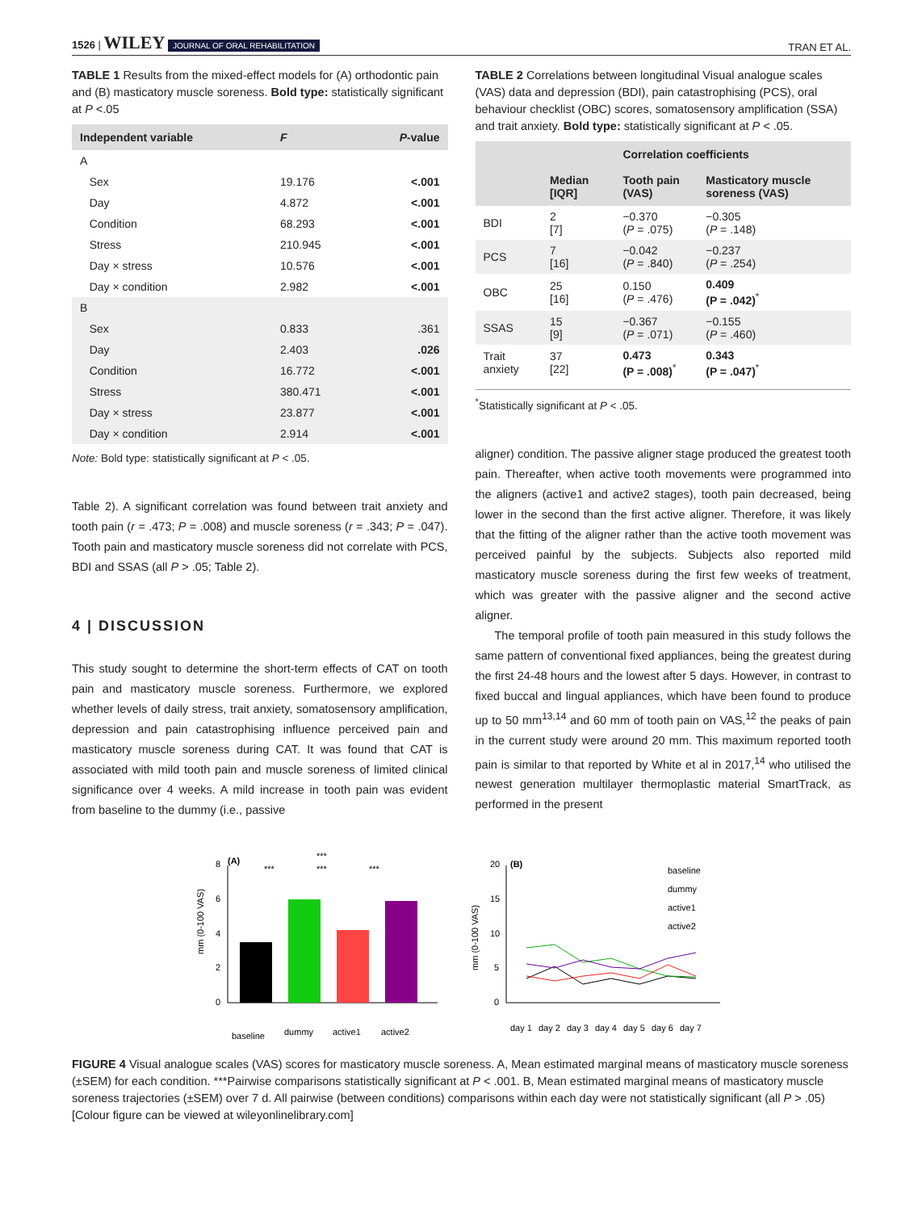1526 | WILEY JOURNAL OF ORAL REHABILITATION TRAN ET AL.
TABLE 1 Results from the mixed-effect models for (A) orthodontic pain and (B) masticatory muscle soreness. Bold type: statistically significant at P <.05
| Independent variable | F | P -value |
| --- | --- | --- |
| A | | |
| Sex | 19.176 | <.001 |
| Day | 4.872 | <.001 |
| Condition | 68.293 | <.001 |
| Stress | 210.945 | <.001 |
| Day × stress | 10.576 | <.001 |
| Day × condition | 2.982 | <.001 |
| B | | |
| Sex | 0.833 | .361 |
| Day | 2.403 | .026 |
| Condition | 16.772 | <.001 |
| Stress | 380.471 | <.001 |
| Day × stress | 23.877 | <.001 |
| Day × condition | 2.914 | <.001 |
Note: Bold type: statistically significant at P < .05.
Table 2). A significant correlation was found between trait anxiety and tooth pain (r = .473; P = .008) and muscle soreness (r = .343; P = .047). Tooth pain and masticatory muscle soreness did not correlate with PCS, BDI and SSAS (all P > .05; Table 2).
4 | DISCUSSION
This study sought to determine the short-term effects of CAT on tooth pain and masticatory muscle soreness. Furthermore, we explored whether levels of daily stress, trait anxiety, somatosensory amplification, depression and pain catastrophising influence perceived pain and masticatory muscle soreness during CAT. It was found that CAT is associated with mild tooth pain and muscle soreness of limited clinical significance over 4 weeks. A mild increase in tooth pain was evident from baseline to the dummy (i.e., passive
TABLE 2 Correlations between longitudinal Visual analogue scales (VAS) data and depression (BDI), pain catastrophising (PCS), oral behaviour checklist (OBC) scores, somatosensory amplification (SSA) and trait anxiety. Bold type: statistically significant at P < .05.
| | | Correlation coefficients | |
| --- | --- | --- | --- |
| | Median [IQR] | Tooth pain (VAS) | Masticatory muscle soreness (VAS) |
| BDI | 2 [7] | −0.370 ( P = .075) | −0.305 ( P = .148) |
| PCS | 7 [16] | −0.042 ( P = .840) | −0.237 ( P = .254) |
| OBC | 25 [16] | 0.150 ( P = .476) | 0.409 (P = .042)<sup>*</sup> |
| SSAS | 15 [9] | −0.367 ( P = .071) | −0.155 ( P = .460) |
| Trait anxiety | 37 [22] | 0.473 (P = .008)<sup>*</sup> | 0.343 (P = .047)<sup>*</sup> |
<sup>*</sup> Statistically significant at P < .05.
aligner) condition. The passive aligner stage produced the greatest tooth pain. Thereafter, when active tooth movements were programmed into the aligners (active1 and active2 stages), tooth pain decreased, being lower in the second than the first active aligner. Therefore, it was likely that the fitting of the aligner rather than the active tooth movement was perceived painful by the subjects. Subjects also reported mild masticatory muscle soreness during the first few weeks of treatment, which was greater with the passive aligner and the second active aligner.
The temporal profile of tooth pain measured in this study follows the same pattern of conventional fixed appliances, being the greatest during the first 24-48 hours and the lowest after 5 days. However, in contrast to fixed buccal and lingual appliances, which have been found to produce up to 50 mm<sup>13,14</sup> and 60 mm of tooth pain on VAS,<sup>12</sup> the peaks of pain in the current study were around 20 mm. This maximum reported tooth pain is similar to that reported by White et al in 2017,<sup>14</sup> who utilised the newest generation multilayer thermoplastic material SmartTrack, as performed in the present
(A)
mm (0-100 VAS)
8
6
4
2
0
***
***
***
***
baseline
dummy
active1
active2
(B)
mm (0-100 VAS)
20
15
10
5
0
baseline
dummy
active1
active2
day 1
day 2
day 3
day 4
day 5
day 6
day 7
FIGURE 4 Visual analogue scales (VAS) scores for masticatory muscle soreness. A, Mean estimated marginal means of masticatory muscle soreness (±SEM) for each condition. ***Pairwise comparisons statistically significant at P < .001. B, Mean estimated marginal means of masticatory muscle soreness trajectories (±SEM) over 7 d. All pairwise (between conditions) comparisons within each day were not statistically significant (all P > .05) [Colour figure can be viewed at wileyonlinelibrary.com]